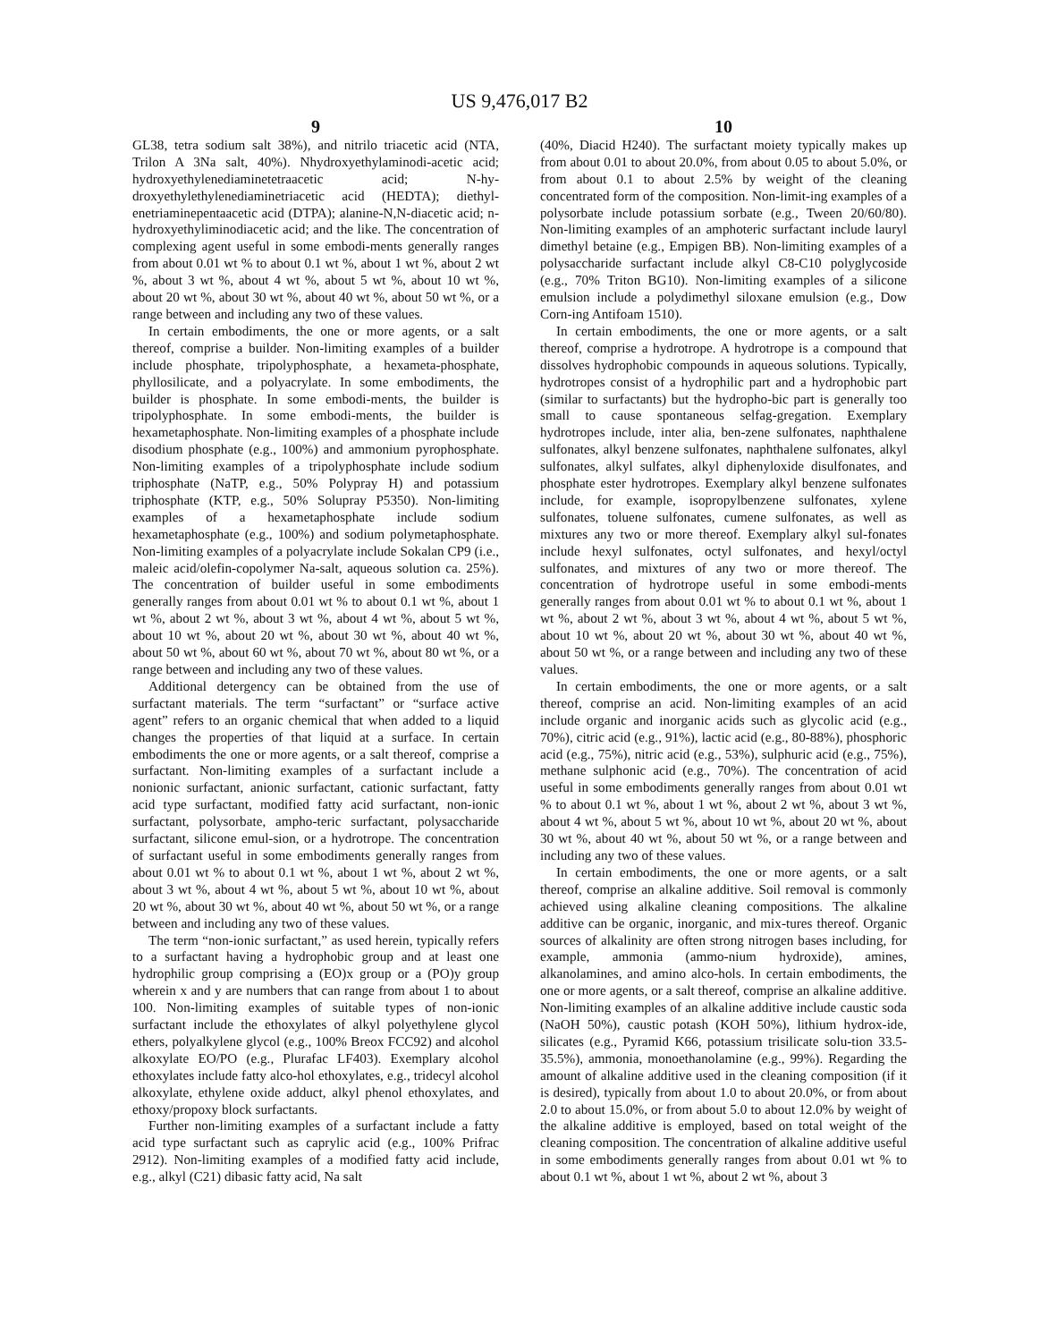US 9,476,017 B2
9
GL38, tetra sodium salt 38%), and nitrilo triacetic acid (NTA, Trilon A 3Na salt, 40%). Nhydroxyethylaminodi-acetic acid; hydroxyethylenediaminetetraacetic acid; N-hy-droxyethylethylenediaminetriacetic acid (HEDTA); diethyl-enetriaminepentaacetic acid (DTPA); alanine-N,N-diacetic acid; n-hydroxyethyliminodiacetic acid; and the like. The concentration of complexing agent useful in some embodi-ments generally ranges from about 0.01 wt % to about 0.1 wt %, about 1 wt %, about 2 wt %, about 3 wt %, about 4 wt %, about 5 wt %, about 10 wt %, about 20 wt %, about 30 wt %, about 40 wt %, about 50 wt %, or a range between and including any two of these values.
In certain embodiments, the one or more agents, or a salt thereof, comprise a builder. Non-limiting examples of a builder include phosphate, tripolyphosphate, a hexameta-phosphate, phyllosilicate, and a polyacrylate. In some embodiments, the builder is phosphate. In some embodi-ments, the builder is tripolyphosphate. In some embodi-ments, the builder is hexametaphosphate. Non-limiting examples of a phosphate include disodium phosphate (e.g., 100%) and ammonium pyrophosphate. Non-limiting examples of a tripolyphosphate include sodium triphosphate (NaTP, e.g., 50% Polypray H) and potassium triphosphate (KTP, e.g., 50% Solupray P5350). Non-limiting examples of a hexametaphosphate include sodium hexametaphosphate (e.g., 100%) and sodium polymetaphosphate. Non-limiting examples of a polyacrylate include Sokalan CP9 (i.e., maleic acid/olefin-copolymer Na-salt, aqueous solution ca. 25%). The concentration of builder useful in some embodiments generally ranges from about 0.01 wt % to about 0.1 wt %, about 1 wt %, about 2 wt %, about 3 wt %, about 4 wt %, about 5 wt %, about 10 wt %, about 20 wt %, about 30 wt %, about 40 wt %, about 50 wt %, about 60 wt %, about 70 wt %, about 80 wt %, or a range between and including any two of these values.
Additional detergency can be obtained from the use of surfactant materials. The term “surfactant” or “surface active agent” refers to an organic chemical that when added to a liquid changes the properties of that liquid at a surface. In certain embodiments the one or more agents, or a salt thereof, comprise a surfactant. Non-limiting examples of a surfactant include a nonionic surfactant, anionic surfactant, cationic surfactant, fatty acid type surfactant, modified fatty acid surfactant, non-ionic surfactant, polysorbate, ampho-teric surfactant, polysaccharide surfactant, silicone emul-sion, or a hydrotrope. The concentration of surfactant useful in some embodiments generally ranges from about 0.01 wt % to about 0.1 wt %, about 1 wt %, about 2 wt %, about 3 wt %, about 4 wt %, about 5 wt %, about 10 wt %, about 20 wt %, about 30 wt %, about 40 wt %, about 50 wt %, or a range between and including any two of these values.
The term “non-ionic surfactant,” as used herein, typically refers to a surfactant having a hydrophobic group and at least one hydrophilic group comprising a (EO)x group or a (PO)y group wherein x and y are numbers that can range from about 1 to about 100. Non-limiting examples of suitable types of non-ionic surfactant include the ethoxylates of alkyl polyethylene glycol ethers, polyalkylene glycol (e.g., 100% Breox FCC92) and alcohol alkoxylate EO/PO (e.g., Plurafac LF403). Exemplary alcohol ethoxylates include fatty alco-hol ethoxylates, e.g., tridecyl alcohol alkoxylate, ethylene oxide adduct, alkyl phenol ethoxylates, and ethoxy/propoxy block surfactants.
Further non-limiting examples of a surfactant include a fatty acid type surfactant such as caprylic acid (e.g., 100% Prifrac 2912). Non-limiting examples of a modified fatty acid include, e.g., alkyl (C21) dibasic fatty acid, Na salt
10
(40%, Diacid H240). The surfactant moiety typically makes up from about 0.01 to about 20.0%, from about 0.05 to about 5.0%, or from about 0.1 to about 2.5% by weight of the cleaning concentrated form of the composition. Non-limit-ing examples of a polysorbate include potassium sorbate (e.g., Tween 20/60/80). Non-limiting examples of an amphoteric surfactant include lauryl dimethyl betaine (e.g., Empigen BB). Non-limiting examples of a polysaccharide surfactant include alkyl C8-C10 polyglycoside (e.g., 70% Triton BG10). Non-limiting examples of a silicone emulsion include a polydimethyl siloxane emulsion (e.g., Dow Corn-ing Antifoam 1510).
In certain embodiments, the one or more agents, or a salt thereof, comprise a hydrotrope. A hydrotrope is a compound that dissolves hydrophobic compounds in aqueous solutions. Typically, hydrotropes consist of a hydrophilic part and a hydrophobic part (similar to surfactants) but the hydropho-bic part is generally too small to cause spontaneous selfag-gregation. Exemplary hydrotropes include, inter alia, ben-zene sulfonates, naphthalene sulfonates, alkyl benzene sulfonates, naphthalene sulfonates, alkyl sulfonates, alkyl sulfates, alkyl diphenyloxide disulfonates, and phosphate ester hydrotropes. Exemplary alkyl benzene sulfonates include, for example, isopropylbenzene sulfonates, xylene sulfonates, toluene sulfonates, cumene sulfonates, as well as mixtures any two or more thereof. Exemplary alkyl sul-fonates include hexyl sulfonates, octyl sulfonates, and hexyl/octyl sulfonates, and mixtures of any two or more thereof. The concentration of hydrotrope useful in some embodi-ments generally ranges from about 0.01 wt % to about 0.1 wt %, about 1 wt %, about 2 wt %, about 3 wt %, about 4 wt %, about 5 wt %, about 10 wt %, about 20 wt %, about 30 wt %, about 40 wt %, about 50 wt %, or a range between and including any two of these values.
In certain embodiments, the one or more agents, or a salt thereof, comprise an acid. Non-limiting examples of an acid include organic and inorganic acids such as glycolic acid (e.g., 70%), citric acid (e.g., 91%), lactic acid (e.g., 80-88%), phosphoric acid (e.g., 75%), nitric acid (e.g., 53%), sulphuric acid (e.g., 75%), methane sulphonic acid (e.g., 70%). The concentration of acid useful in some embodiments generally ranges from about 0.01 wt % to about 0.1 wt %, about 1 wt %, about 2 wt %, about 3 wt %, about 4 wt %, about 5 wt %, about 10 wt %, about 20 wt %, about 30 wt %, about 40 wt %, about 50 wt %, or a range between and including any two of these values.
In certain embodiments, the one or more agents, or a salt thereof, comprise an alkaline additive. Soil removal is commonly achieved using alkaline cleaning compositions. The alkaline additive can be organic, inorganic, and mix-tures thereof. Organic sources of alkalinity are often strong nitrogen bases including, for example, ammonia (ammo-nium hydroxide), amines, alkanolamines, and amino alco-hols. In certain embodiments, the one or more agents, or a salt thereof, comprise an alkaline additive. Non-limiting examples of an alkaline additive include caustic soda (NaOH 50%), caustic potash (KOH 50%), lithium hydrox-ide, silicates (e.g., Pyramid K66, potassium trisilicate solu-tion 33.5-35.5%), ammonia, monoethanolamine (e.g., 99%). Regarding the amount of alkaline additive used in the cleaning composition (if it is desired), typically from about 1.0 to about 20.0%, or from about 2.0 to about 15.0%, or from about 5.0 to about 12.0% by weight of the alkaline additive is employed, based on total weight of the cleaning composition. The concentration of alkaline additive useful in some embodiments generally ranges from about 0.01 wt % to about 0.1 wt %, about 1 wt %, about 2 wt %, about 3